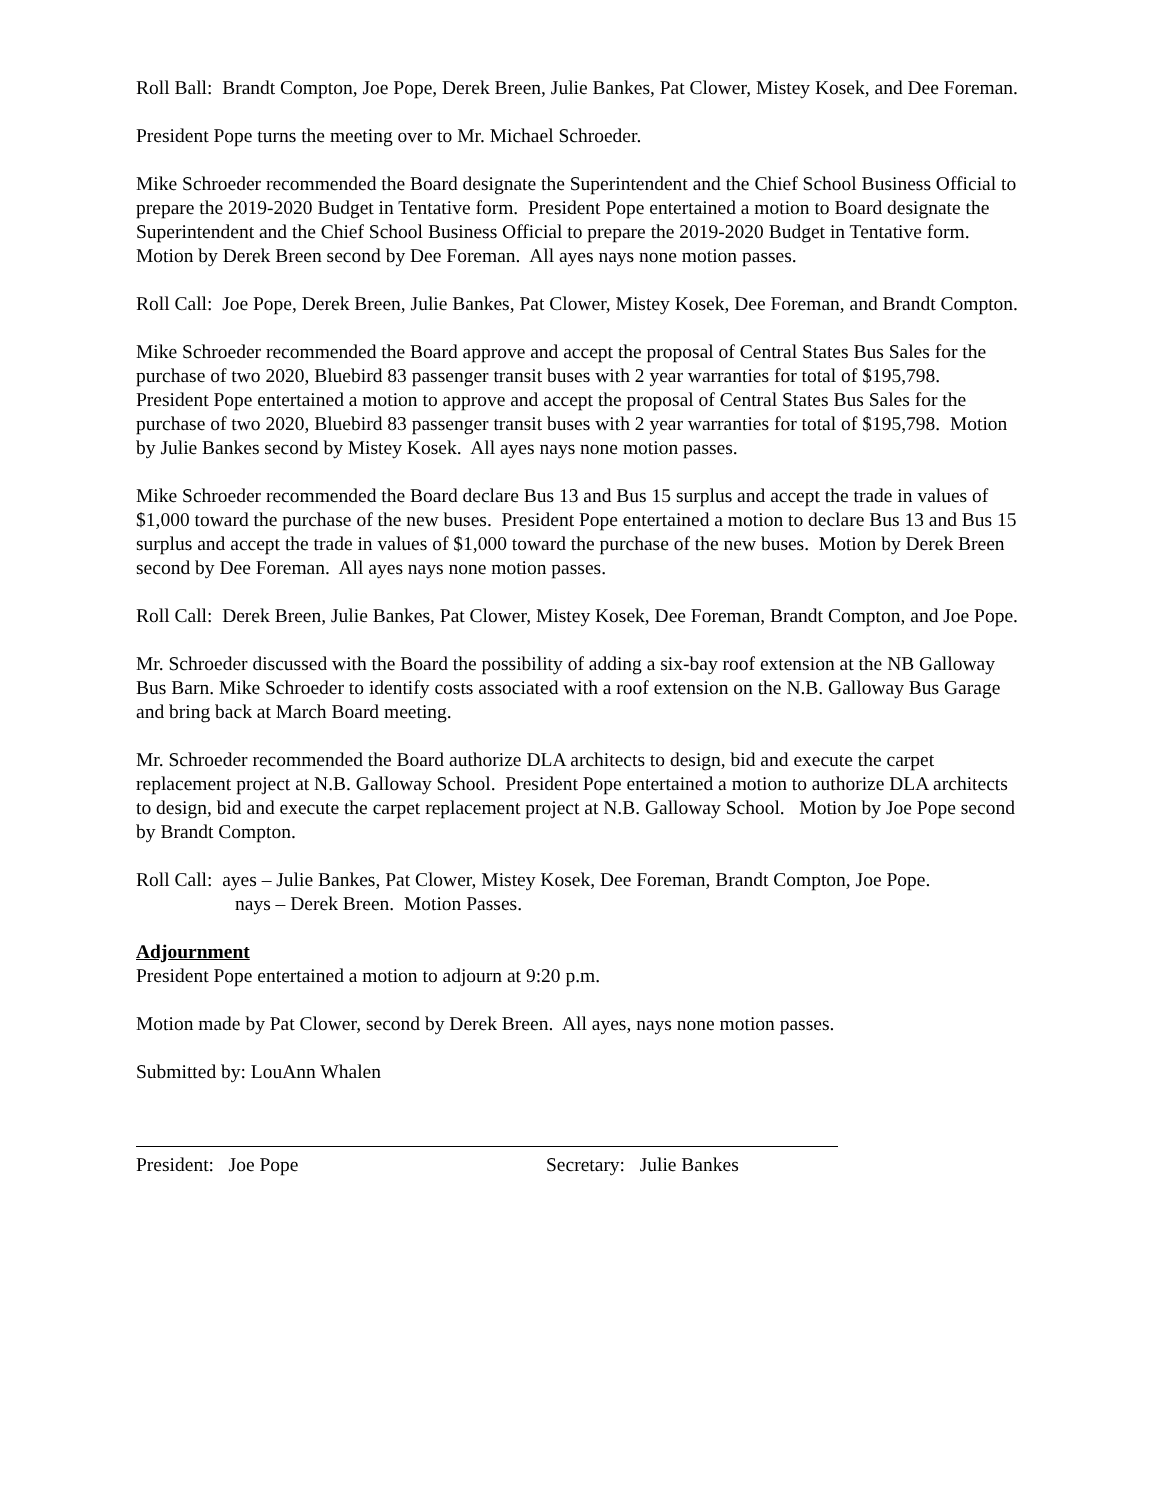Roll Ball: Brandt Compton, Joe Pope, Derek Breen, Julie Bankes, Pat Clower, Mistey Kosek, and Dee Foreman.
President Pope turns the meeting over to Mr. Michael Schroeder.
Mike Schroeder recommended the Board designate the Superintendent and the Chief School Business Official to prepare the 2019-2020 Budget in Tentative form. President Pope entertained a motion to Board designate the Superintendent and the Chief School Business Official to prepare the 2019-2020 Budget in Tentative form. Motion by Derek Breen second by Dee Foreman. All ayes nays none motion passes.
Roll Call: Joe Pope, Derek Breen, Julie Bankes, Pat Clower, Mistey Kosek, Dee Foreman, and Brandt Compton.
Mike Schroeder recommended the Board approve and accept the proposal of Central States Bus Sales for the purchase of two 2020, Bluebird 83 passenger transit buses with 2 year warranties for total of $195,798. President Pope entertained a motion to approve and accept the proposal of Central States Bus Sales for the purchase of two 2020, Bluebird 83 passenger transit buses with 2 year warranties for total of $195,798. Motion by Julie Bankes second by Mistey Kosek. All ayes nays none motion passes.
Mike Schroeder recommended the Board declare Bus 13 and Bus 15 surplus and accept the trade in values of $1,000 toward the purchase of the new buses. President Pope entertained a motion to declare Bus 13 and Bus 15 surplus and accept the trade in values of $1,000 toward the purchase of the new buses. Motion by Derek Breen second by Dee Foreman. All ayes nays none motion passes.
Roll Call: Derek Breen, Julie Bankes, Pat Clower, Mistey Kosek, Dee Foreman, Brandt Compton, and Joe Pope.
Mr. Schroeder discussed with the Board the possibility of adding a six-bay roof extension at the NB Galloway Bus Barn. Mike Schroeder to identify costs associated with a roof extension on the N.B. Galloway Bus Garage and bring back at March Board meeting.
Mr. Schroeder recommended the Board authorize DLA architects to design, bid and execute the carpet replacement project at N.B. Galloway School. President Pope entertained a motion to authorize DLA architects to design, bid and execute the carpet replacement project at N.B. Galloway School. Motion by Joe Pope second by Brandt Compton.
Roll Call: ayes – Julie Bankes, Pat Clower, Mistey Kosek, Dee Foreman, Brandt Compton, Joe Pope.
nays – Derek Breen. Motion Passes.
Adjournment
President Pope entertained a motion to adjourn at 9:20 p.m.
Motion made by Pat Clower, second by Derek Breen. All ayes, nays none motion passes.
Submitted by: LouAnn Whalen
President: Joe Pope Secretary: Julie Bankes